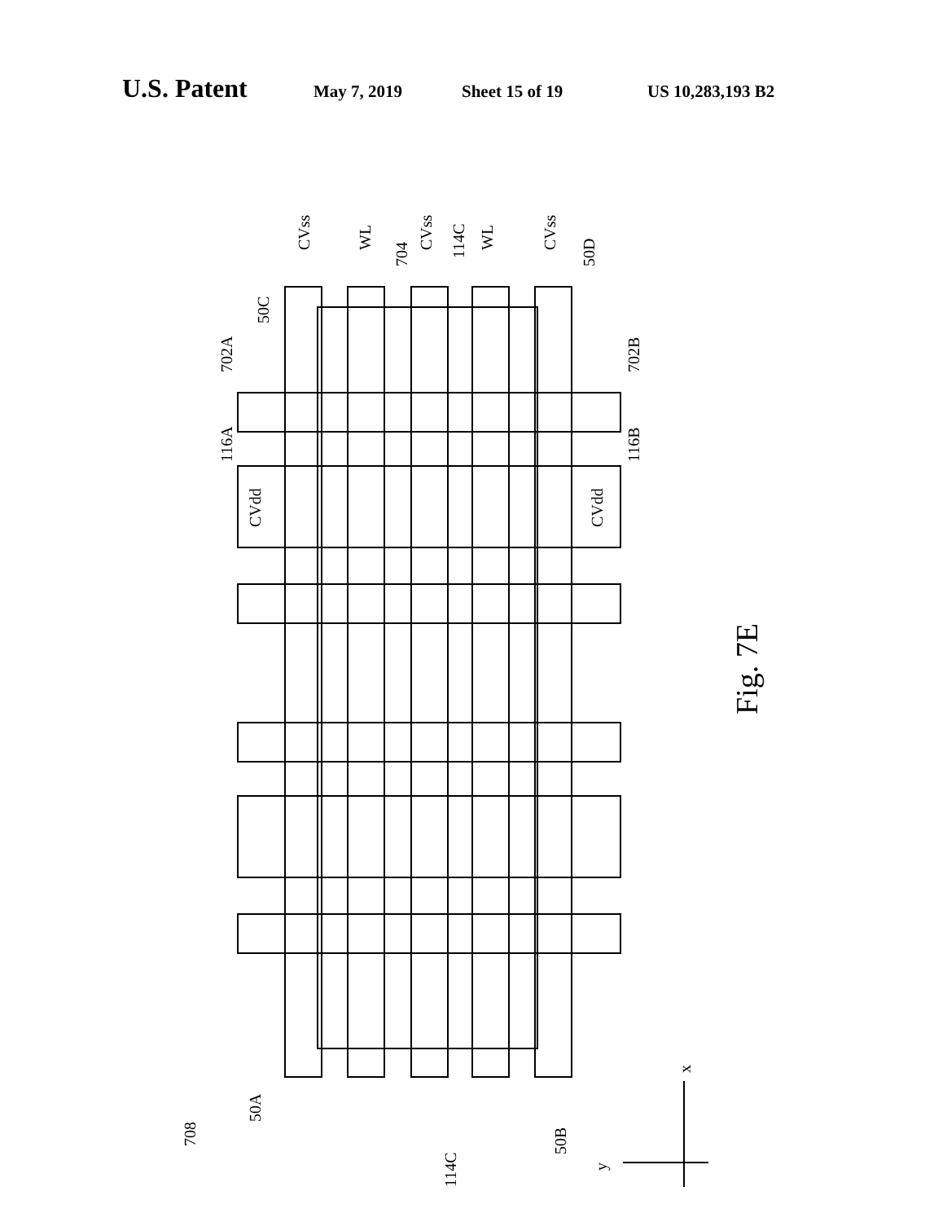U.S. Patent May 7, 2019 Sheet 15 of 19 US 10,283,193 B2
CVss
WL
CVss
WL
CVss
704
114C
50C
50D
702A
116A
CVdd
CVdd
702B
116B
114C
50A
50B
708
Fig. 7E
y
x